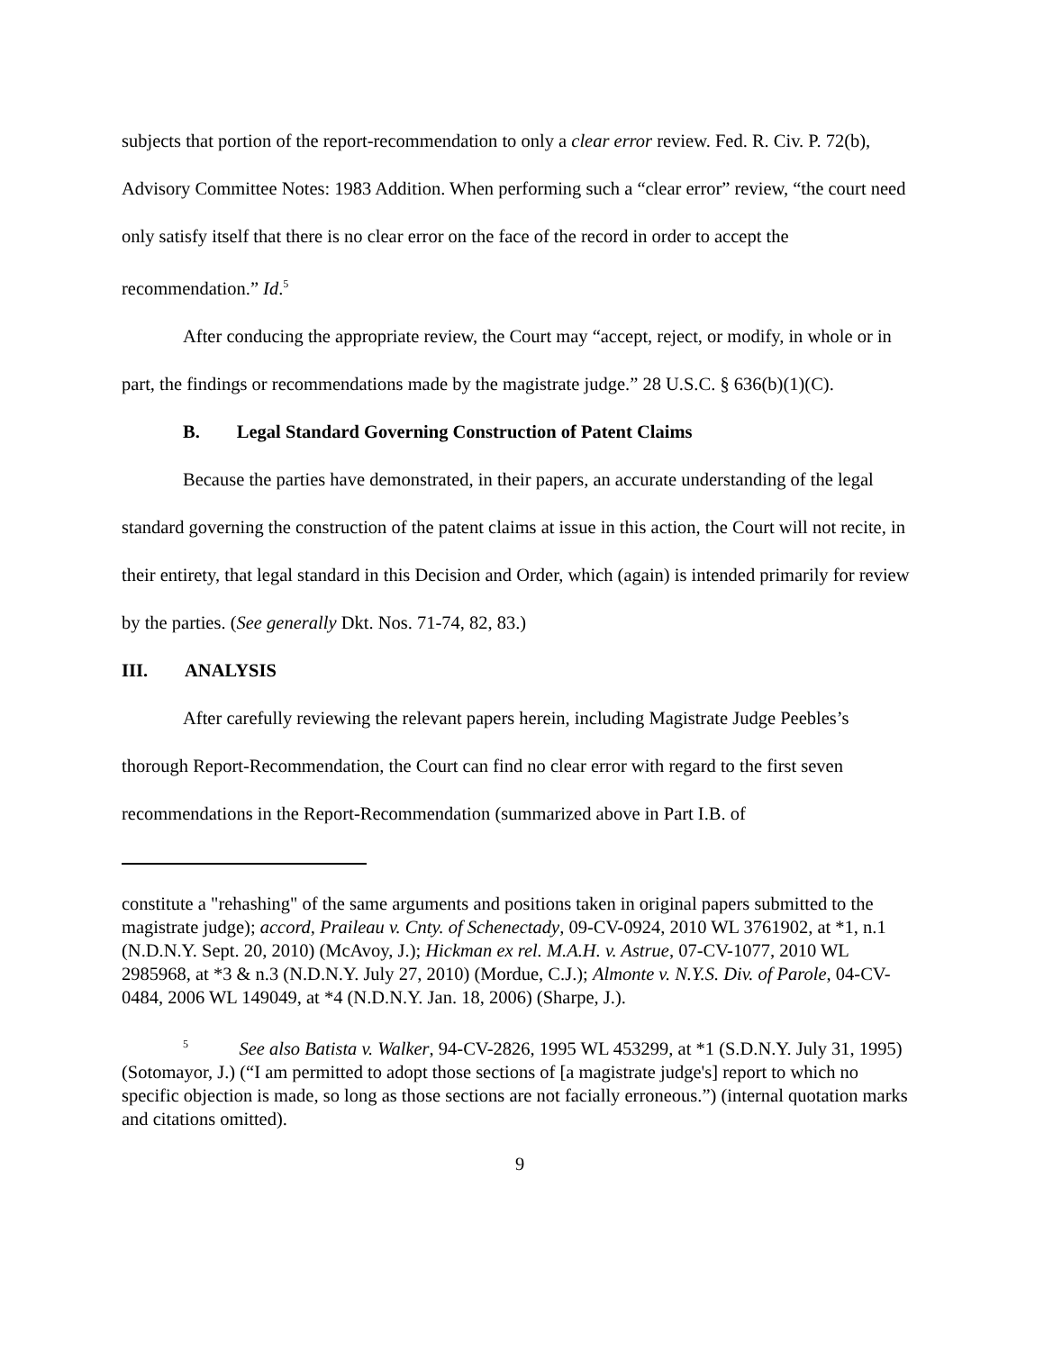subjects that portion of the report-recommendation to only a clear error review. Fed. R. Civ. P. 72(b), Advisory Committee Notes: 1983 Addition. When performing such a “clear error” review, “the court need only satisfy itself that there is no clear error on the face of the record in order to accept the recommendation.” Id.<sup>5</sup>
After conducing the appropriate review, the Court may “accept, reject, or modify, in whole or in part, the findings or recommendations made by the magistrate judge.” 28 U.S.C. § 636(b)(1)(C).
B. Legal Standard Governing Construction of Patent Claims
Because the parties have demonstrated, in their papers, an accurate understanding of the legal standard governing the construction of the patent claims at issue in this action, the Court will not recite, in their entirety, that legal standard in this Decision and Order, which (again) is intended primarily for review by the parties. (See generally Dkt. Nos. 71-74, 82, 83.)
III. ANALYSIS
After carefully reviewing the relevant papers herein, including Magistrate Judge Peebles’s thorough Report-Recommendation, the Court can find no clear error with regard to the first seven recommendations in the Report-Recommendation (summarized above in Part I.B. of
constitute a "rehashing" of the same arguments and positions taken in original papers submitted to the magistrate judge); accord, Praileau v. Cnty. of Schenectady, 09-CV-0924, 2010 WL 3761902, at *1, n.1 (N.D.N.Y. Sept. 20, 2010) (McAvoy, J.); Hickman ex rel. M.A.H. v. Astrue, 07-CV-1077, 2010 WL 2985968, at *3 & n.3 (N.D.N.Y. July 27, 2010) (Mordue, C.J.); Almonte v. N.Y.S. Div. of Parole, 04-CV-0484, 2006 WL 149049, at *4 (N.D.N.Y. Jan. 18, 2006) (Sharpe, J.).
<sup>5</sup> See also Batista v. Walker, 94-CV-2826, 1995 WL 453299, at *1 (S.D.N.Y. July 31, 1995) (Sotomayor, J.) (“I am permitted to adopt those sections of [a magistrate judge's] report to which no specific objection is made, so long as those sections are not facially erroneous.”) (internal quotation marks and citations omitted).
9